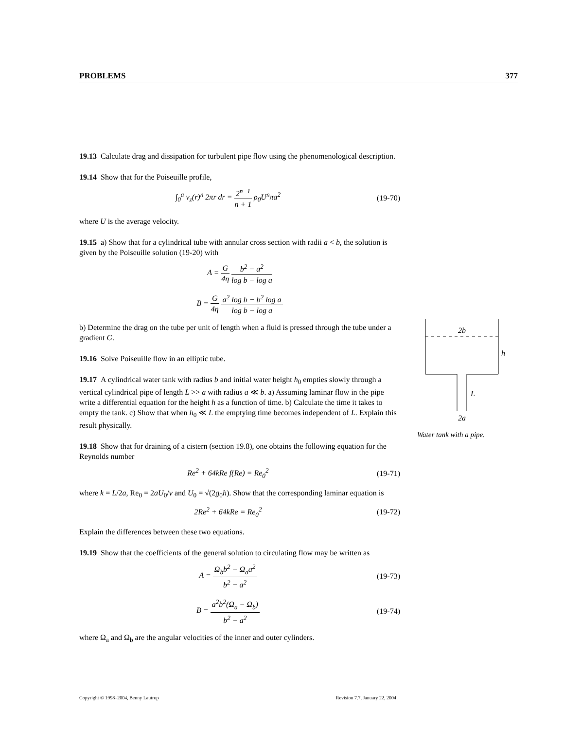PROBLEMS 377
19.13 Calculate drag and dissipation for turbulent pipe flow using the phenomenological description.
19.14 Show that for the Poiseuille profile,
∫<sub>0</sub><sup>a</sup> v<sub>z</sub>(r)<sup>n</sup> 2πr dr = 2<sup>n−1</sup> n + 1 ρ<sub>0</sub>U<sup>n</sup>πa<sup>2</sup> (19-70)
where U is the average velocity.
19.15 a) Show that for a cylindrical tube with annular cross section with radii a < b, the solution is given by the Poiseuille solution (19-20) with
A = G 4η b<sup>2</sup> − a<sup>2</sup> log b − log a
B = G 4η a<sup>2</sup> log b − b<sup>2</sup> log a log b − log a
b) Determine the drag on the tube per unit of length when a fluid is pressed through the tube under a gradient G.
19.16 Solve Poiseuille flow in an elliptic tube.
19.17 A cylindrical water tank with radius b and initial water height h<sub>0</sub> empties slowly through a vertical cylindrical pipe of length L >> a with radius a ≪ b. a) Assuming laminar flow in the pipe write a differential equation for the height h as a function of time. b) Calculate the time it takes to empty the tank. c) Show that when h<sub>0</sub> ≪ L the emptying time becomes independent of L. Explain this result physically.
19.18 Show that for draining of a cistern (section 19.8), one obtains the following equation for the Reynolds number
Re<sup>2</sup> + 64kRe f(Re) = Re<sub>0</sub><sup>2</sup> (19-71)
where k = L/2a, Re<sub>0</sub> = 2aU<sub>0</sub>/ν and U<sub>0</sub> = √(2g<sub>0</sub>h). Show that the corresponding laminar equation is
2Re<sup>2</sup> + 64kRe = Re<sub>0</sub><sup>2</sup> (19-72)
Explain the differences between these two equations.
19.19 Show that the coefficients of the general solution to circulating flow may be written as
A = Ω<sub>b</sub>b<sup>2</sup> − Ω<sub>a</sub>a<sup>2</sup> b<sup>2</sup> − a<sup>2</sup> (19-73)
B = a<sup>2</sup>b<sup>2</sup>(Ω<sub>a</sub> − Ω<sub>b</sub>) b<sup>2</sup> − a<sup>2</sup> (19-74)
where Ω<sub>a</sub> and Ω<sub>b</sub> are the angular velocities of the inner and outer cylinders.
2b
h
L
2a
Water tank with a pipe.
Copyright © 1998–2004, Benny Lautrup Revision 7.7, January 22, 2004